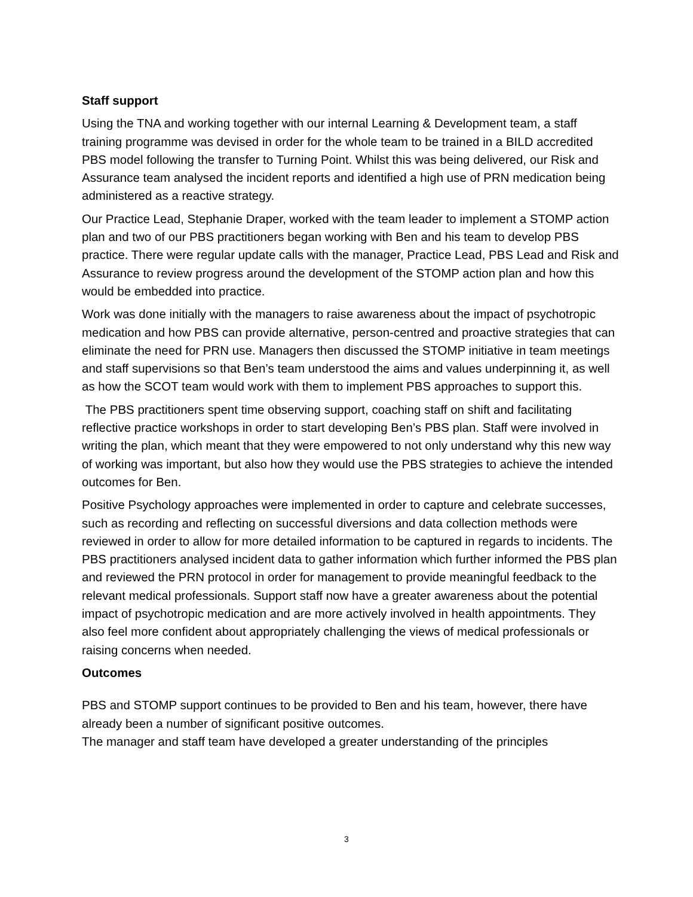Staff support
Using the TNA and working together with our internal Learning & Development team, a staff training programme was devised in order for the whole team to be trained in a BILD accredited PBS model following the transfer to Turning Point. Whilst this was being delivered, our Risk and Assurance team analysed the incident reports and identified a high use of PRN medication being administered as a reactive strategy.
Our Practice Lead, Stephanie Draper, worked with the team leader to implement a STOMP action plan and two of our PBS practitioners began working with Ben and his team to develop PBS practice. There were regular update calls with the manager, Practice Lead, PBS Lead and Risk and Assurance to review progress around the development of the STOMP action plan and how this would be embedded into practice.
Work was done initially with the managers to raise awareness about the impact of psychotropic medication and how PBS can provide alternative, person-centred and proactive strategies that can eliminate the need for PRN use. Managers then discussed the STOMP initiative in team meetings and staff supervisions so that Ben’s team understood the aims and values underpinning it, as well as how the SCOT team would work with them to implement PBS approaches to support this.
The PBS practitioners spent time observing support, coaching staff on shift and facilitating reflective practice workshops in order to start developing Ben’s PBS plan. Staff were involved in writing the plan, which meant that they were empowered to not only understand why this new way of working was important, but also how they would use the PBS strategies to achieve the intended outcomes for Ben.
Positive Psychology approaches were implemented in order to capture and celebrate successes, such as recording and reflecting on successful diversions and data collection methods were reviewed in order to allow for more detailed information to be captured in regards to incidents. The PBS practitioners analysed incident data to gather information which further informed the PBS plan and reviewed the PRN protocol in order for management to provide meaningful feedback to the relevant medical professionals. Support staff now have a greater awareness about the potential impact of psychotropic medication and are more actively involved in health appointments. They also feel more confident about appropriately challenging the views of medical professionals or raising concerns when needed.
Outcomes
PBS and STOMP support continues to be provided to Ben and his team, however, there have already been a number of significant positive outcomes.
The manager and staff team have developed a greater understanding of the principles
3